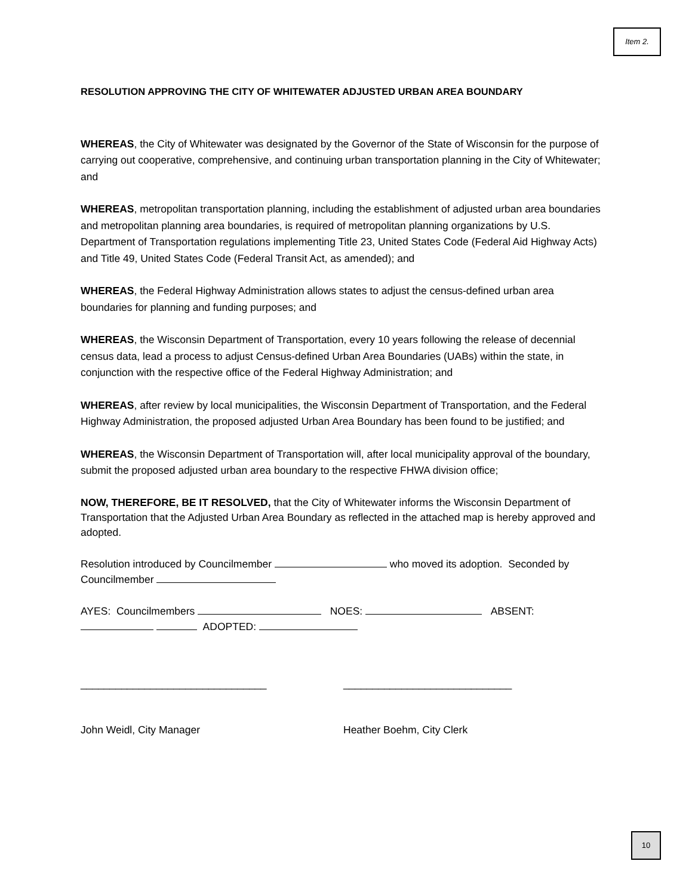Item 2.
RESOLUTION APPROVING THE CITY OF WHITEWATER ADJUSTED URBAN AREA BOUNDARY
WHEREAS, the City of Whitewater was designated by the Governor of the State of Wisconsin for the purpose of carrying out cooperative, comprehensive, and continuing urban transportation planning in the City of Whitewater; and
WHEREAS, metropolitan transportation planning, including the establishment of adjusted urban area boundaries and metropolitan planning area boundaries, is required of metropolitan planning organizations by U.S. Department of Transportation regulations implementing Title 23, United States Code (Federal Aid Highway Acts) and Title 49, United States Code (Federal Transit Act, as amended); and
WHEREAS, the Federal Highway Administration allows states to adjust the census-defined urban area boundaries for planning and funding purposes; and
WHEREAS, the Wisconsin Department of Transportation, every 10 years following the release of decennial census data, lead a process to adjust Census-defined Urban Area Boundaries (UABs) within the state, in conjunction with the respective office of the Federal Highway Administration; and
WHEREAS, after review by local municipalities, the Wisconsin Department of Transportation, and the Federal Highway Administration, the proposed adjusted Urban Area Boundary has been found to be justified; and
WHEREAS, the Wisconsin Department of Transportation will, after local municipality approval of the boundary, submit the proposed adjusted urban area boundary to the respective FHWA division office;
NOW, THEREFORE, BE IT RESOLVED, that the City of Whitewater informs the Wisconsin Department of Transportation that the Adjusted Urban Area Boundary as reflected in the attached map is hereby approved and adopted.
Resolution introduced by Councilmember who moved its adoption. Seconded by Councilmember
AYES: Councilmembers NOES: ABSENT: ADOPTED:
________________________________ _____________________________
John Weidl, City Manager Heather Boehm, City Clerk
10